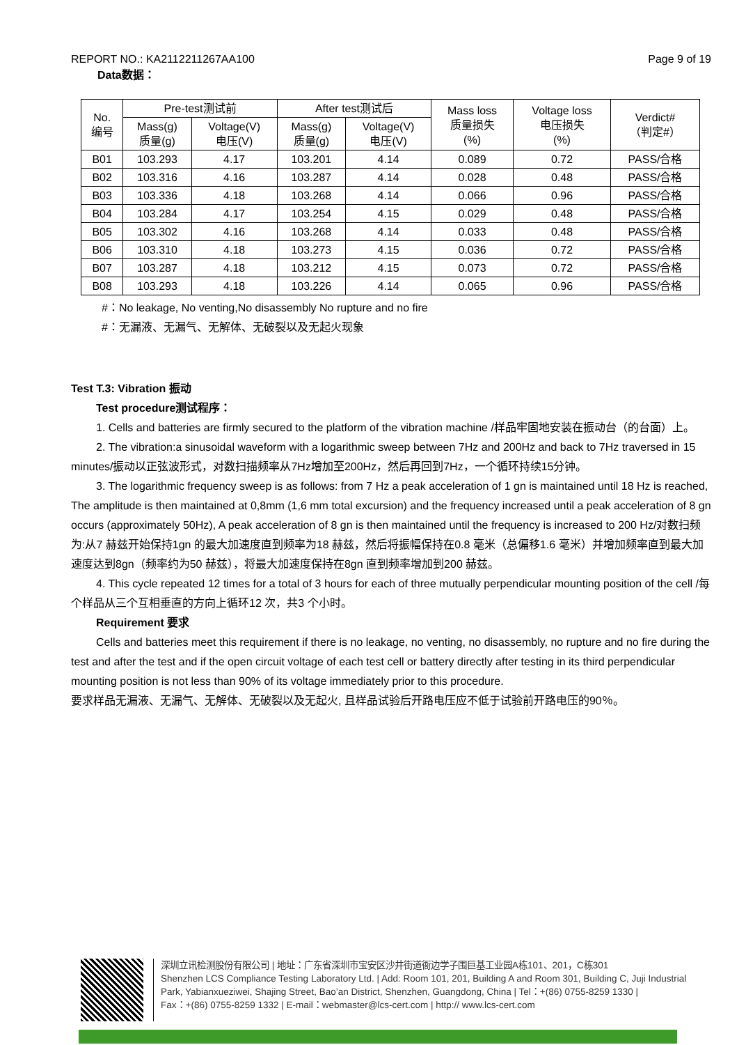REPORT NO.: KA2112211267AA100 Page 9 of 19
Data数据：
| No. 编号 | Pre-test测试前 | | After test测试后 | | Mass loss 质量损失 (%) | Voltage loss 电压损失 (%) | Verdict# （判定#） |
| --- | --- | --- | --- | --- | --- | --- | --- |
| | Mass(g) 质量(g) | Voltage(V) 电压(V) | Mass(g) 质量(g) | Voltage(V) 电压(V) | | | |
| B01 | 103.293 | 4.17 | 103.201 | 4.14 | 0.089 | 0.72 | PASS/合格 |
| B02 | 103.316 | 4.16 | 103.287 | 4.14 | 0.028 | 0.48 | PASS/合格 |
| B03 | 103.336 | 4.18 | 103.268 | 4.14 | 0.066 | 0.96 | PASS/合格 |
| B04 | 103.284 | 4.17 | 103.254 | 4.15 | 0.029 | 0.48 | PASS/合格 |
| B05 | 103.302 | 4.16 | 103.268 | 4.14 | 0.033 | 0.48 | PASS/合格 |
| B06 | 103.310 | 4.18 | 103.273 | 4.15 | 0.036 | 0.72 | PASS/合格 |
| B07 | 103.287 | 4.18 | 103.212 | 4.15 | 0.073 | 0.72 | PASS/合格 |
| B08 | 103.293 | 4.18 | 103.226 | 4.14 | 0.065 | 0.96 | PASS/合格 |
#：No leakage, No venting,No disassembly No rupture and no fire
#：无漏液、无漏气、无解体、无破裂以及无起火现象
Test T.3: Vibration 振动
Test procedure测试程序：
1. Cells and batteries are firmly secured to the platform of the vibration machine /样品牢固地安装在振动台（的台面）上。
2. The vibration:a sinusoidal waveform with a logarithmic sweep between 7Hz and 200Hz and back to 7Hz traversed in 15 minutes/振动以正弦波形式，对数扫描频率从7Hz增加至200Hz，然后再回到7Hz，一个循环持续15分钟。
3. The logarithmic frequency sweep is as follows: from 7 Hz a peak acceleration of 1 gn is maintained until 18 Hz is reached, The amplitude is then maintained at 0,8mm (1,6 mm total excursion) and the frequency increased until a peak acceleration of 8 gn occurs (approximately 50Hz), A peak acceleration of 8 gn is then maintained until the frequency is increased to 200 Hz/对数扫频为:从7 赫兹开始保持1gn 的最大加速度直到频率为18 赫兹，然后将振幅保持在0.8 毫米（总偏移1.6 毫米）并增加频率直到最大加速度达到8gn（频率约为50 赫兹），将最大加速度保持在8gn 直到频率增加到200 赫兹。
4. This cycle repeated 12 times for a total of 3 hours for each of three mutually perpendicular mounting position of the cell /每个样品从三个互相垂直的方向上循环12 次，共3 个小时。
Requirement 要求
Cells and batteries meet this requirement if there is no leakage, no venting, no disassembly, no rupture and no fire during the test and after the test and if the open circuit voltage of each test cell or battery directly after testing in its third perpendicular mounting position is not less than 90% of its voltage immediately prior to this procedure.
要求样品无漏液、无漏气、无解体、无破裂以及无起火, 且样品试验后开路电压应不低于试验前开路电压的90％。
深圳立讯检测股份有限公司 | 地址：广东省深圳市宝安区沙井街道衙边学子围巨基工业园A栋101、201，C栋301
Shenzhen LCS Compliance Testing Laboratory Ltd. | Add: Room 101, 201, Building A and Room 301, Building C, Juji Industrial
Park, Yabianxueziwei, Shajing Street, Bao’an District, Shenzhen, Guangdong, China | Tel：+(86) 0755-8259 1330 |
Fax：+(86) 0755-8259 1332 | E-mail：webmaster@lcs-cert.com | http:// www.lcs-cert.com